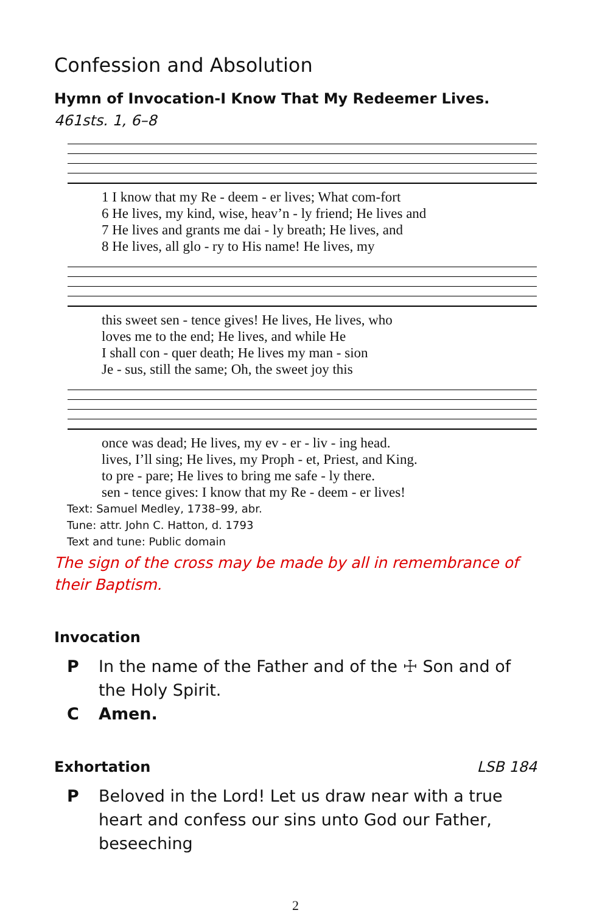Confession and Absolution
Hymn of Invocation-I Know That My Redeemer Lives. 461sts. 1, 6–8
| 1 I know that my Re - deem - er lives; What com-fort |
| 6 He lives, my kind, wise, heav’n - ly friend; He lives and |
| 7 He lives and grants me dai - ly breath; He lives, and |
| 8 He lives, all glo - ry to His name! He lives, my |
| this sweet sen - tence gives! He lives, He lives, who |
| loves me to the end; He lives, and while He |
| I shall con - quer death; He lives my man - sion |
| Je - sus, still the same; Oh, the sweet joy this |
| once was dead; He lives, my ev - er - liv - ing head. |
| lives, I’ll sing; He lives, my Proph - et, Priest, and King. |
| to pre - pare; He lives to bring me safe - ly there. |
| sen - tence gives: I know that my Re - deem - er lives! |
Text: Samuel Medley, 1738–99, abr.
Tune: attr. John C. Hatton, d. 1793
Text and tune: Public domain
The sign of the cross may be made by all in remembrance of their Baptism.
Invocation
P In the name of the Father and of the ☩ Son and of the Holy Spirit.
C Amen.
Exhortation LSB 184
P Beloved in the Lord! Let us draw near with a true heart and confess our sins unto God our Father, beseeching
2